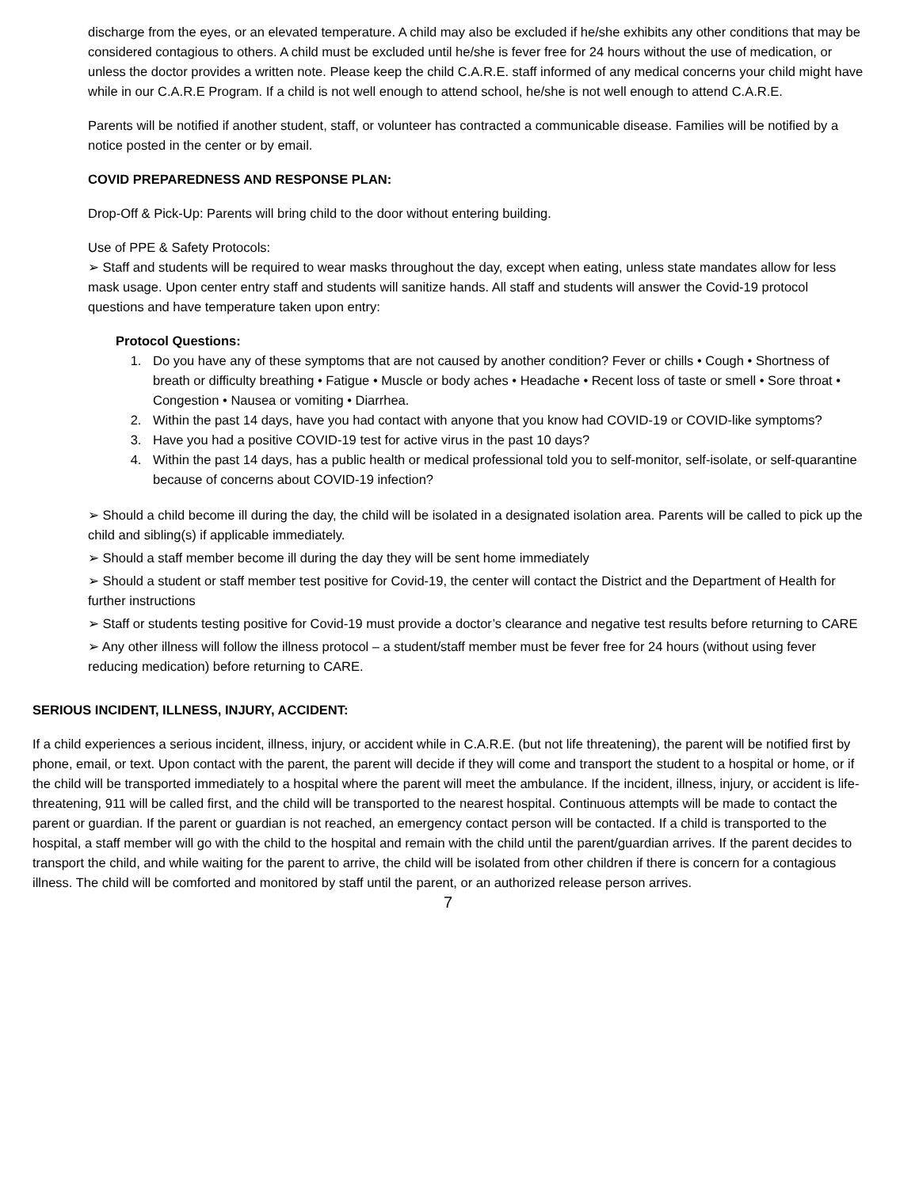discharge from the eyes, or an elevated temperature. A child may also be excluded if he/she exhibits any other conditions that may be considered contagious to others. A child must be excluded until he/she is fever free for 24 hours without the use of medication, or unless the doctor provides a written note. Please keep the child C.A.R.E. staff informed of any medical concerns your child might have while in our C.A.R.E Program. If a child is not well enough to attend school, he/she is not well enough to attend C.A.R.E.
Parents will be notified if another student, staff, or volunteer has contracted a communicable disease. Families will be notified by a notice posted in the center or by email.
COVID PREPAREDNESS AND RESPONSE PLAN:
Drop-Off & Pick-Up: Parents will bring child to the door without entering building.
Use of PPE & Safety Protocols:
➢ Staff and students will be required to wear masks throughout the day, except when eating, unless state mandates allow for less mask usage. Upon center entry staff and students will sanitize hands. All staff and students will answer the Covid-19 protocol questions and have temperature taken upon entry:
Protocol Questions:
1. Do you have any of these symptoms that are not caused by another condition? Fever or chills • Cough • Shortness of breath or difficulty breathing • Fatigue • Muscle or body aches • Headache • Recent loss of taste or smell • Sore throat • Congestion • Nausea or vomiting • Diarrhea.
2. Within the past 14 days, have you had contact with anyone that you know had COVID-19 or COVID-like symptoms?
3. Have you had a positive COVID-19 test for active virus in the past 10 days?
4. Within the past 14 days, has a public health or medical professional told you to self-monitor, self-isolate, or self-quarantine because of concerns about COVID-19 infection?
➢ Should a child become ill during the day, the child will be isolated in a designated isolation area. Parents will be called to pick up the child and sibling(s) if applicable immediately.
➢ Should a staff member become ill during the day they will be sent home immediately
➢ Should a student or staff member test positive for Covid-19, the center will contact the District and the Department of Health for further instructions
➢ Staff or students testing positive for Covid-19 must provide a doctor’s clearance and negative test results before returning to CARE
➢ Any other illness will follow the illness protocol – a student/staff member must be fever free for 24 hours (without using fever reducing medication) before returning to CARE.
SERIOUS INCIDENT, ILLNESS, INJURY, ACCIDENT:
If a child experiences a serious incident, illness, injury, or accident while in C.A.R.E. (but not life threatening), the parent will be notified first by phone, email, or text. Upon contact with the parent, the parent will decide if they will come and transport the student to a hospital or home, or if the child will be transported immediately to a hospital where the parent will meet the ambulance. If the incident, illness, injury, or accident is life-threatening, 911 will be called first, and the child will be transported to the nearest hospital. Continuous attempts will be made to contact the parent or guardian. If the parent or guardian is not reached, an emergency contact person will be contacted. If a child is transported to the hospital, a staff member will go with the child to the hospital and remain with the child until the parent/guardian arrives. If the parent decides to transport the child, and while waiting for the parent to arrive, the child will be isolated from other children if there is concern for a contagious illness. The child will be comforted and monitored by staff until the parent, or an authorized release person arrives.
7